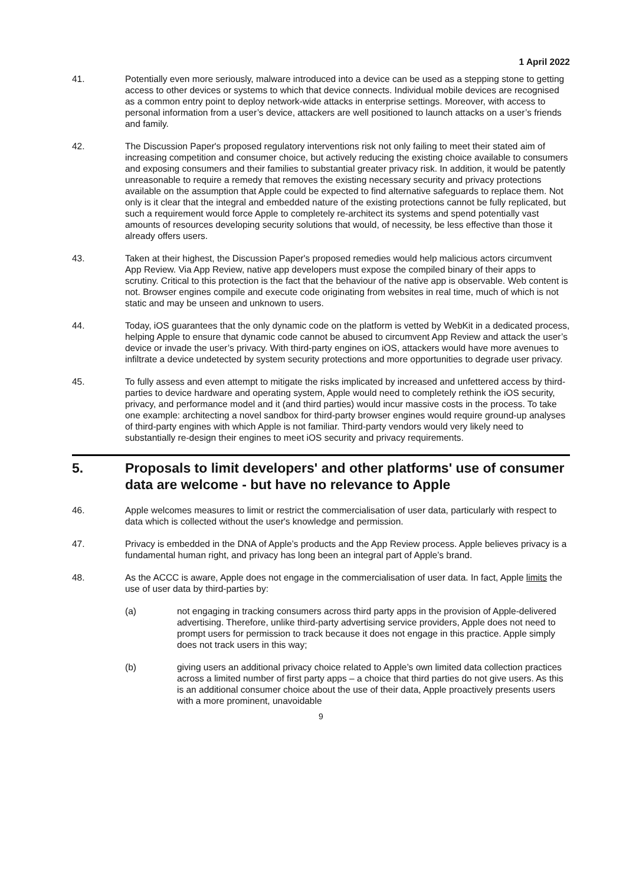1 April 2022
41. Potentially even more seriously, malware introduced into a device can be used as a stepping stone to getting access to other devices or systems to which that device connects. Individual mobile devices are recognised as a common entry point to deploy network-wide attacks in enterprise settings. Moreover, with access to personal information from a user’s device, attackers are well positioned to launch attacks on a user’s friends and family.
42. The Discussion Paper's proposed regulatory interventions risk not only failing to meet their stated aim of increasing competition and consumer choice, but actively reducing the existing choice available to consumers and exposing consumers and their families to substantial greater privacy risk. In addition, it would be patently unreasonable to require a remedy that removes the existing necessary security and privacy protections available on the assumption that Apple could be expected to find alternative safeguards to replace them. Not only is it clear that the integral and embedded nature of the existing protections cannot be fully replicated, but such a requirement would force Apple to completely re-architect its systems and spend potentially vast amounts of resources developing security solutions that would, of necessity, be less effective than those it already offers users.
43. Taken at their highest, the Discussion Paper's proposed remedies would help malicious actors circumvent App Review. Via App Review, native app developers must expose the compiled binary of their apps to scrutiny. Critical to this protection is the fact that the behaviour of the native app is observable. Web content is not. Browser engines compile and execute code originating from websites in real time, much of which is not static and may be unseen and unknown to users.
44. Today, iOS guarantees that the only dynamic code on the platform is vetted by WebKit in a dedicated process, helping Apple to ensure that dynamic code cannot be abused to circumvent App Review and attack the user’s device or invade the user’s privacy. With third-party engines on iOS, attackers would have more avenues to infiltrate a device undetected by system security protections and more opportunities to degrade user privacy.
45. To fully assess and even attempt to mitigate the risks implicated by increased and unfettered access by third-parties to device hardware and operating system, Apple would need to completely rethink the iOS security, privacy, and performance model and it (and third parties) would incur massive costs in the process. To take one example: architecting a novel sandbox for third-party browser engines would require ground-up analyses of third-party engines with which Apple is not familiar. Third-party vendors would very likely need to substantially re-design their engines to meet iOS security and privacy requirements.
5. Proposals to limit developers' and other platforms' use of consumer data are welcome - but have no relevance to Apple
46. Apple welcomes measures to limit or restrict the commercialisation of user data, particularly with respect to data which is collected without the user's knowledge and permission.
47. Privacy is embedded in the DNA of Apple’s products and the App Review process. Apple believes privacy is a fundamental human right, and privacy has long been an integral part of Apple’s brand.
48. As the ACCC is aware, Apple does not engage in the commercialisation of user data. In fact, Apple limits the use of user data by third-parties by:
(a) not engaging in tracking consumers across third party apps in the provision of Apple-delivered advertising. Therefore, unlike third-party advertising service providers, Apple does not need to prompt users for permission to track because it does not engage in this practice. Apple simply does not track users in this way;
(b) giving users an additional privacy choice related to Apple’s own limited data collection practices across a limited number of first party apps – a choice that third parties do not give users. As this is an additional consumer choice about the use of their data, Apple proactively presents users with a more prominent, unavoidable
9